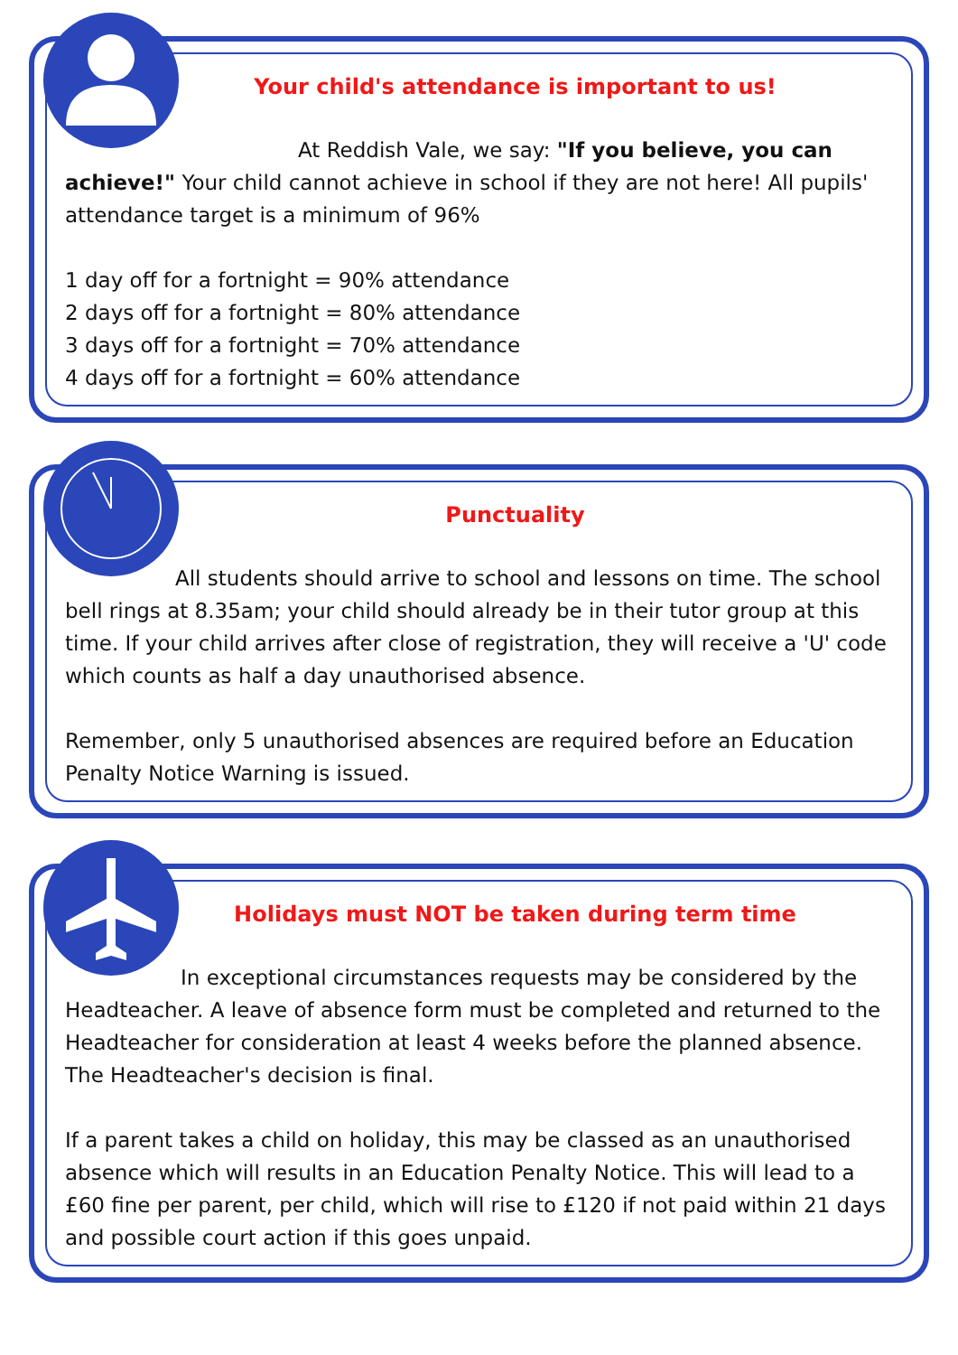Your child's attendance is important to us!
At Reddish Vale, we say: "If you believe, you can achieve!" Your child cannot achieve in school if they are not here! All pupils' attendance target is a minimum of 96%
1 day off for a fortnight = 90% attendance
2 days off for a fortnight = 80% attendance
3 days off for a fortnight = 70% attendance
4 days off for a fortnight = 60% attendance
Punctuality
All students should arrive to school and lessons on time. The school bell rings at 8.35am; your child should already be in their tutor group at this time. If your child arrives after close of registration, they will receive a 'U' code which counts as half a day unauthorised absence.
Remember, only 5 unauthorised absences are required before an Education Penalty Notice Warning is issued.
Holidays must NOT be taken during term time
In exceptional circumstances requests may be considered by the Headteacher. A leave of absence form must be completed and returned to the Headteacher for consideration at least 4 weeks before the planned absence. The Headteacher's decision is final.
If a parent takes a child on holiday, this may be classed as an unauthorised absence which will results in an Education Penalty Notice. This will lead to a £60 fine per parent, per child, which will rise to £120 if not paid within 21 days and possible court action if this goes unpaid.